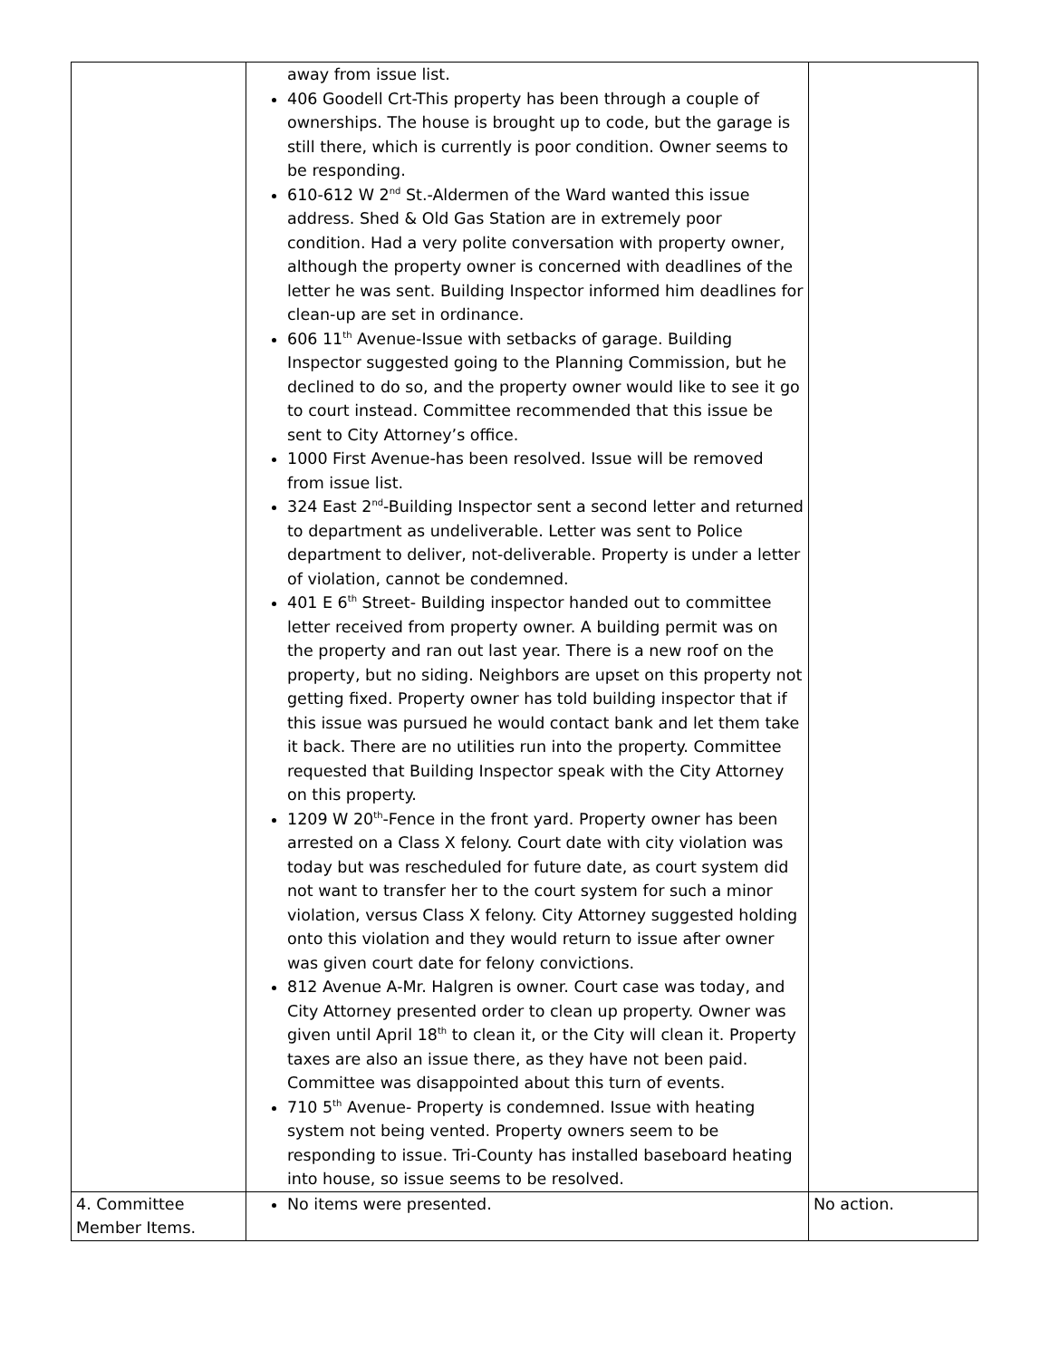| | away from issue list. 406 Goodell Crt-This property has been through a couple of ownerships. The house is brought up to code, but the garage is still there, which is currently is poor condition. Owner seems to be responding. 610-612 W 2<sup>nd</sup> St.-Aldermen of the Ward wanted this issue address. Shed & Old Gas Station are in extremely poor condition. Had a very polite conversation with property owner, although the property owner is concerned with deadlines of the letter he was sent. Building Inspector informed him deadlines for clean-up are set in ordinance. 606 11<sup>th</sup> Avenue-Issue with setbacks of garage. Building Inspector suggested going to the Planning Commission, but he declined to do so, and the property owner would like to see it go to court instead. Committee recommended that this issue be sent to City Attorney’s office. 1000 First Avenue-has been resolved. Issue will be removed from issue list. 324 East 2<sup>nd</sup>-Building Inspector sent a second letter and returned to department as undeliverable. Letter was sent to Police department to deliver, not-deliverable. Property is under a letter of violation, cannot be condemned. 401 E 6<sup>th</sup> Street- Building inspector handed out to committee letter received from property owner. A building permit was on the property and ran out last year. There is a new roof on the property, but no siding. Neighbors are upset on this property not getting fixed. Property owner has told building inspector that if this issue was pursued he would contact bank and let them take it back. There are no utilities run into the property. Committee requested that Building Inspector speak with the City Attorney on this property. 1209 W 20<sup>th</sup>-Fence in the front yard. Property owner has been arrested on a Class X felony. Court date with city violation was today but was rescheduled for future date, as court system did not want to transfer her to the court system for such a minor violation, versus Class X felony. City Attorney suggested holding onto this violation and they would return to issue after owner was given court date for felony convictions. 812 Avenue A-Mr. Halgren is owner. Court case was today, and City Attorney presented order to clean up property. Owner was given until April 18<sup>th</sup> to clean it, or the City will clean it. Property taxes are also an issue there, as they have not been paid. Committee was disappointed about this turn of events. 710 5<sup>th</sup> Avenue- Property is condemned. Issue with heating system not being vented. Property owners seem to be responding to issue. Tri-County has installed baseboard heating into house, so issue seems to be resolved. | |
| 4. Committee Member Items. | No items were presented. | No action. |